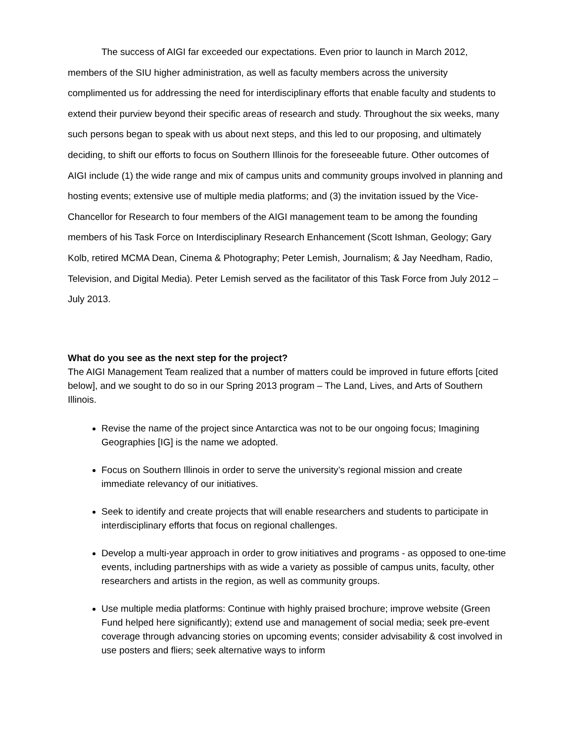The success of AIGI far exceeded our expectations. Even prior to launch in March 2012, members of the SIU higher administration, as well as faculty members across the university complimented us for addressing the need for interdisciplinary efforts that enable faculty and students to extend their purview beyond their specific areas of research and study. Throughout the six weeks, many such persons began to speak with us about next steps, and this led to our proposing, and ultimately deciding, to shift our efforts to focus on Southern Illinois for the foreseeable future. Other outcomes of AIGI include (1) the wide range and mix of campus units and community groups involved in planning and hosting events; extensive use of multiple media platforms; and (3) the invitation issued by the Vice-Chancellor for Research to four members of the AIGI management team to be among the founding members of his Task Force on Interdisciplinary Research Enhancement (Scott Ishman, Geology; Gary Kolb, retired MCMA Dean, Cinema & Photography; Peter Lemish, Journalism; & Jay Needham, Radio, Television, and Digital Media). Peter Lemish served as the facilitator of this Task Force from July 2012 – July 2013.
What do you see as the next step for the project?
The AIGI Management Team realized that a number of matters could be improved in future efforts [cited below], and we sought to do so in our Spring 2013 program – The Land, Lives, and Arts of Southern Illinois.
Revise the name of the project since Antarctica was not to be our ongoing focus; Imagining Geographies [IG] is the name we adopted.
Focus on Southern Illinois in order to serve the university’s regional mission and create immediate relevancy of our initiatives.
Seek to identify and create projects that will enable researchers and students to participate in interdisciplinary efforts that focus on regional challenges.
Develop a multi-year approach in order to grow initiatives and programs - as opposed to one-time events, including partnerships with as wide a variety as possible of campus units, faculty, other researchers and artists in the region, as well as community groups.
Use multiple media platforms: Continue with highly praised brochure; improve website (Green Fund helped here significantly); extend use and management of social media; seek pre-event coverage through advancing stories on upcoming events; consider advisability & cost involved in use posters and fliers; seek alternative ways to inform